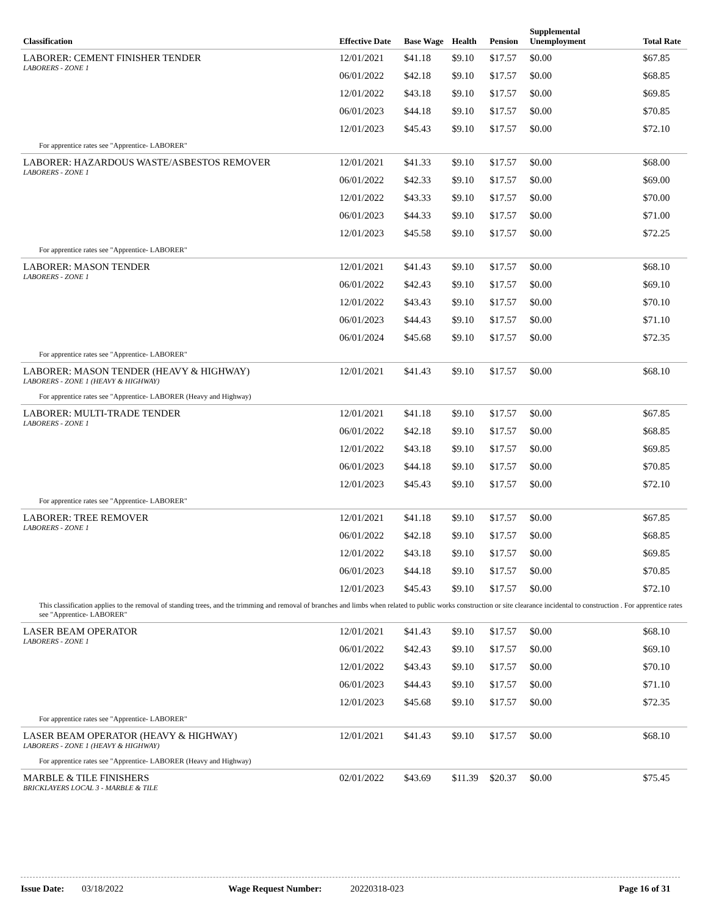| Classification | Effective Date | Base Wage | Health | Pension | Supplemental Unemployment | Total Rate |
| --- | --- | --- | --- | --- | --- | --- |
| LABORER: CEMENT FINISHER TENDER LABORERS - ZONE 1 | 12/01/2021 | $41.18 | $9.10 | $17.57 | $0.00 | $67.85 |
| | 06/01/2022 | $42.18 | $9.10 | $17.57 | $0.00 | $68.85 |
| | 12/01/2022 | $43.18 | $9.10 | $17.57 | $0.00 | $69.85 |
| | 06/01/2023 | $44.18 | $9.10 | $17.57 | $0.00 | $70.85 |
| | 12/01/2023 | $45.43 | $9.10 | $17.57 | $0.00 | $72.10 |
| For apprentice rates see "Apprentice- LABORER" | | | | | | |
| LABORER: HAZARDOUS WASTE/ASBESTOS REMOVER LABORERS - ZONE 1 | 12/01/2021 | $41.33 | $9.10 | $17.57 | $0.00 | $68.00 |
| | 06/01/2022 | $42.33 | $9.10 | $17.57 | $0.00 | $69.00 |
| | 12/01/2022 | $43.33 | $9.10 | $17.57 | $0.00 | $70.00 |
| | 06/01/2023 | $44.33 | $9.10 | $17.57 | $0.00 | $71.00 |
| | 12/01/2023 | $45.58 | $9.10 | $17.57 | $0.00 | $72.25 |
| For apprentice rates see "Apprentice- LABORER" | | | | | | |
| LABORER: MASON TENDER LABORERS - ZONE 1 | 12/01/2021 | $41.43 | $9.10 | $17.57 | $0.00 | $68.10 |
| | 06/01/2022 | $42.43 | $9.10 | $17.57 | $0.00 | $69.10 |
| | 12/01/2022 | $43.43 | $9.10 | $17.57 | $0.00 | $70.10 |
| | 06/01/2023 | $44.43 | $9.10 | $17.57 | $0.00 | $71.10 |
| | 06/01/2024 | $45.68 | $9.10 | $17.57 | $0.00 | $72.35 |
| For apprentice rates see "Apprentice- LABORER" | | | | | | |
| LABORER: MASON TENDER (HEAVY & HIGHWAY) LABORERS - ZONE 1 (HEAVY & HIGHWAY) | 12/01/2021 | $41.43 | $9.10 | $17.57 | $0.00 | $68.10 |
| For apprentice rates see "Apprentice- LABORER (Heavy and Highway) | | | | | | |
| LABORER: MULTI-TRADE TENDER LABORERS - ZONE 1 | 12/01/2021 | $41.18 | $9.10 | $17.57 | $0.00 | $67.85 |
| | 06/01/2022 | $42.18 | $9.10 | $17.57 | $0.00 | $68.85 |
| | 12/01/2022 | $43.18 | $9.10 | $17.57 | $0.00 | $69.85 |
| | 06/01/2023 | $44.18 | $9.10 | $17.57 | $0.00 | $70.85 |
| | 12/01/2023 | $45.43 | $9.10 | $17.57 | $0.00 | $72.10 |
| For apprentice rates see "Apprentice- LABORER" | | | | | | |
| LABORER: TREE REMOVER LABORERS - ZONE 1 | 12/01/2021 | $41.18 | $9.10 | $17.57 | $0.00 | $67.85 |
| | 06/01/2022 | $42.18 | $9.10 | $17.57 | $0.00 | $68.85 |
| | 12/01/2022 | $43.18 | $9.10 | $17.57 | $0.00 | $69.85 |
| | 06/01/2023 | $44.18 | $9.10 | $17.57 | $0.00 | $70.85 |
| | 12/01/2023 | $45.43 | $9.10 | $17.57 | $0.00 | $72.10 |
| This classification applies to the removal of standing trees, and the trimming and removal of branches and limbs when related to public works construction or site clearance incidental to construction . For apprentice rates see "Apprentice- LABORER" | | | | | | |
| LASER BEAM OPERATOR LABORERS - ZONE 1 | 12/01/2021 | $41.43 | $9.10 | $17.57 | $0.00 | $68.10 |
| | 06/01/2022 | $42.43 | $9.10 | $17.57 | $0.00 | $69.10 |
| | 12/01/2022 | $43.43 | $9.10 | $17.57 | $0.00 | $70.10 |
| | 06/01/2023 | $44.43 | $9.10 | $17.57 | $0.00 | $71.10 |
| | 12/01/2023 | $45.68 | $9.10 | $17.57 | $0.00 | $72.35 |
| For apprentice rates see "Apprentice- LABORER" | | | | | | |
| LASER BEAM OPERATOR (HEAVY & HIGHWAY) LABORERS - ZONE 1 (HEAVY & HIGHWAY) | 12/01/2021 | $41.43 | $9.10 | $17.57 | $0.00 | $68.10 |
| For apprentice rates see "Apprentice- LABORER (Heavy and Highway) | | | | | | |
| MARBLE & TILE FINISHERS BRICKLAYERS LOCAL 3 - MARBLE & TILE | 02/01/2022 | $43.69 | $11.39 | $20.37 | $0.00 | $75.45 |
Issue Date: 03/18/2022 Wage Request Number: 20220318-023 Page 16 of 31